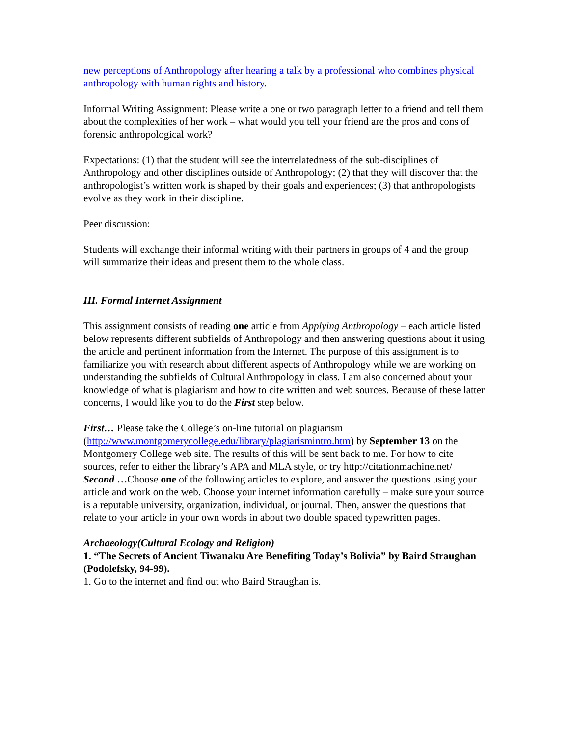new perceptions of Anthropology after hearing a talk by a professional who combines physical anthropology with human rights and history.
Informal Writing Assignment: Please write a one or two paragraph letter to a friend and tell them about the complexities of her work – what would you tell your friend are the pros and cons of forensic anthropological work?
Expectations: (1) that the student will see the interrelatedness of the sub-disciplines of Anthropology and other disciplines outside of Anthropology; (2) that they will discover that the anthropologist’s written work is shaped by their goals and experiences; (3) that anthropologists evolve as they work in their discipline.
Peer discussion:
Students will exchange their informal writing with their partners in groups of 4 and the group will summarize their ideas and present them to the whole class.
III. Formal Internet Assignment
This assignment consists of reading one article from Applying Anthropology – each article listed below represents different subfields of Anthropology and then answering questions about it using the article and pertinent information from the Internet. The purpose of this assignment is to familiarize you with research about different aspects of Anthropology while we are working on understanding the subfields of Cultural Anthropology in class. I am also concerned about your knowledge of what is plagiarism and how to cite written and web sources. Because of these latter concerns, I would like you to do the First step below.
First… Please take the College’s on-line tutorial on plagiarism (http://www.montgomerycollege.edu/library/plagiarismintro.htm) by September 13 on the Montgomery College web site. The results of this will be sent back to me. For how to cite sources, refer to either the library’s APA and MLA style, or try http://citationmachine.net/
Second …Choose one of the following articles to explore, and answer the questions using your article and work on the web. Choose your internet information carefully – make sure your source is a reputable university, organization, individual, or journal. Then, answer the questions that relate to your article in your own words in about two double spaced typewritten pages.
Archaeology(Cultural Ecology and Religion)
1. “The Secrets of Ancient Tiwanaku Are Benefiting Today’s Bolivia” by Baird Straughan (Podolefsky, 94-99).
1. Go to the internet and find out who Baird Straughan is.